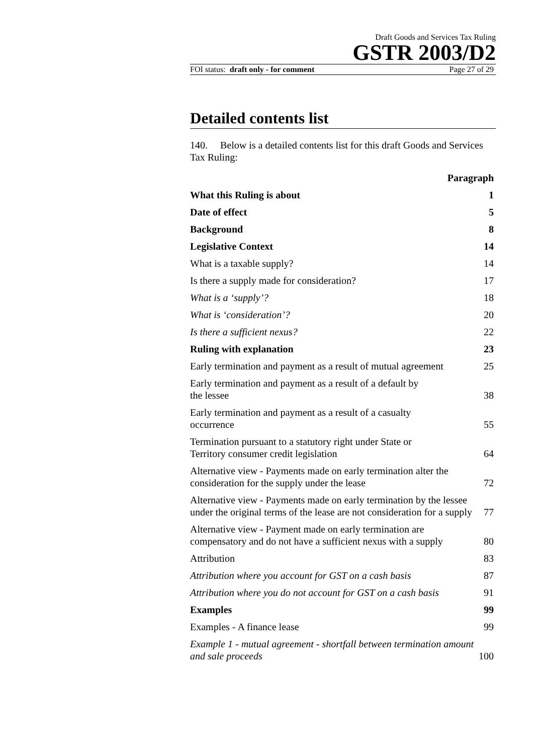Draft Goods and Services Tax Ruling
GSTR 2003/D2
FOI status: draft only - for comment Page 27 of 29
Detailed contents list
140. Below is a detailed contents list for this draft Goods and Services Tax Ruling:
| Paragraph | |
| --- | --- |
| What this Ruling is about | 1 |
| Date of effect | 5 |
| Background | 8 |
| Legislative Context | 14 |
| What is a taxable supply? | 14 |
| Is there a supply made for consideration? | 17 |
| What is a ‘supply’? | 18 |
| What is ‘consideration’? | 20 |
| Is there a sufficient nexus? | 22 |
| Ruling with explanation | 23 |
| Early termination and payment as a result of mutual agreement | 25 |
| Early termination and payment as a result of a default by the lessee | 38 |
| Early termination and payment as a result of a casualty occurrence | 55 |
| Termination pursuant to a statutory right under State or Territory consumer credit legislation | 64 |
| Alternative view - Payments made on early termination alter the consideration for the supply under the lease | 72 |
| Alternative view - Payments made on early termination by the lessee under the original terms of the lease are not consideration for a supply | 77 |
| Alternative view - Payment made on early termination are compensatory and do not have a sufficient nexus with a supply | 80 |
| Attribution | 83 |
| Attribution where you account for GST on a cash basis | 87 |
| Attribution where you do not account for GST on a cash basis | 91 |
| Examples | 99 |
| Examples - A finance lease | 99 |
| Example 1 - mutual agreement - shortfall between termination amount and sale proceeds | 100 |